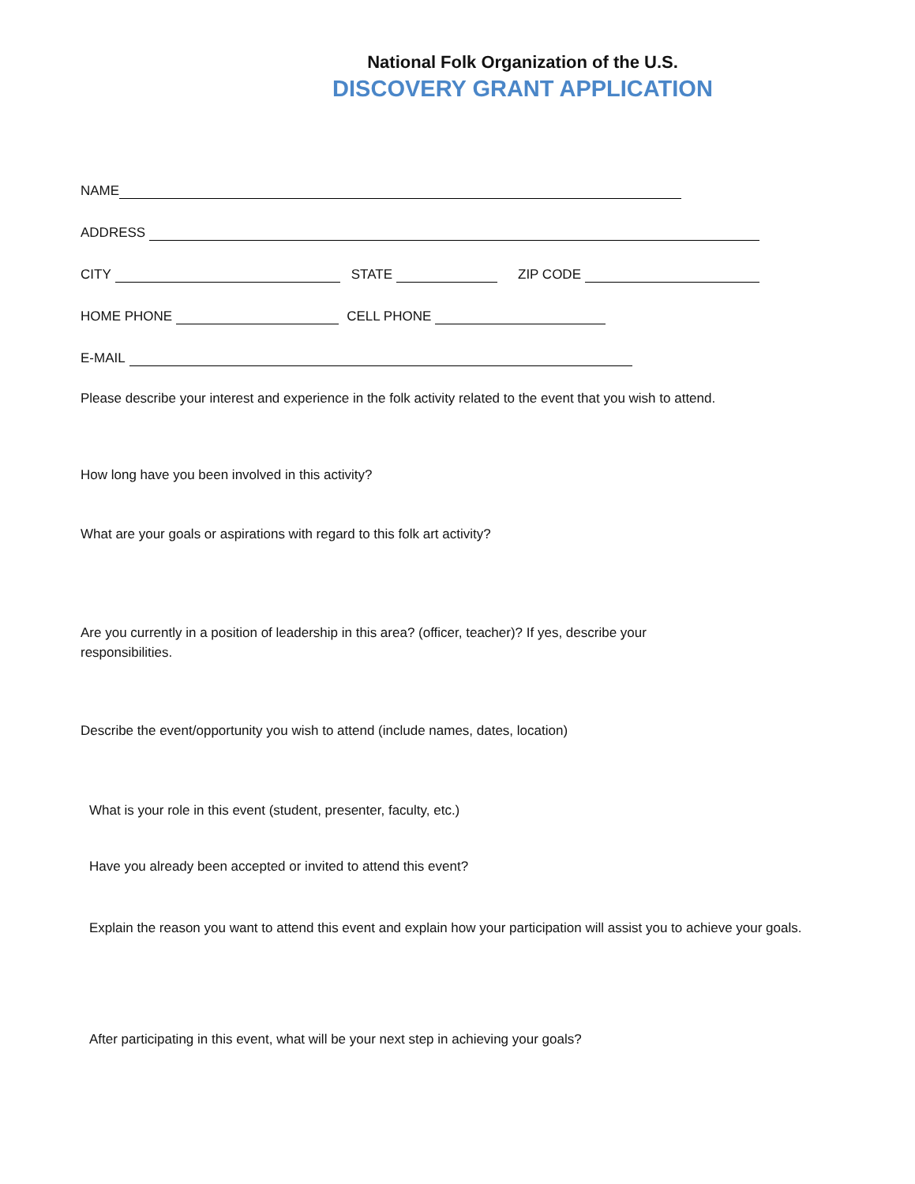National Folk Organization of the U.S.
DISCOVERY GRANT APPLICATION
NAME
ADDRESS
CITY STATE ZIP CODE
HOME PHONE CELL PHONE
E-MAIL
Please describe your interest and experience in the folk activity related to the event that you wish to attend.
How long have you been involved in this activity?
What are your goals or aspirations with regard to this folk art activity?
Are you currently in a position of leadership in this area? (officer, teacher)? If yes, describe your responsibilities.
Describe the event/opportunity you wish to attend (include names, dates, location)
What is your role in this event (student, presenter, faculty, etc.)
Have you already been accepted or invited to attend this event?
Explain the reason you want to attend this event and explain how your participation will assist you to achieve your goals.
After participating in this event, what will be your next step in achieving your goals?